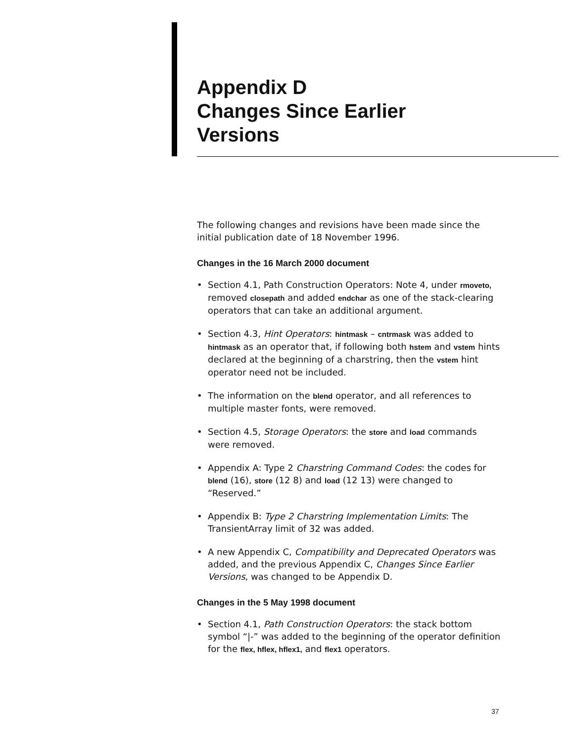Appendix D
Changes Since Earlier
Versions
The following changes and revisions have been made since the initial publication date of 18 November 1996.
Changes in the 16 March 2000 document
• Section 4.1, Path Construction Operators: Note 4, under rmoveto, removed closepath and added endchar as one of the stack-clearing operators that can take an additional argument.
• Section 4.3, Hint Operators: hintmask – cntrmask was added to hintmask as an operator that, if following both hstem and vstem hints declared at the beginning of a charstring, then the vstem hint operator need not be included.
• The information on the blend operator, and all references to multiple master fonts, were removed.
• Section 4.5, Storage Operators: the store and load commands were removed.
• Appendix A: Type 2 Charstring Command Codes: the codes for blend (16), store (12 8) and load (12 13) were changed to “Reserved.”
• Appendix B: Type 2 Charstring Implementation Limits: The TransientArray limit of 32 was added.
• A new Appendix C, Compatibility and Deprecated Operators was added, and the previous Appendix C, Changes Since Earlier Versions, was changed to be Appendix D.
Changes in the 5 May 1998 document
• Section 4.1, Path Construction Operators: the stack bottom symbol “|-” was added to the beginning of the operator definition for the flex, hflex, hflex1, and flex1 operators.
37